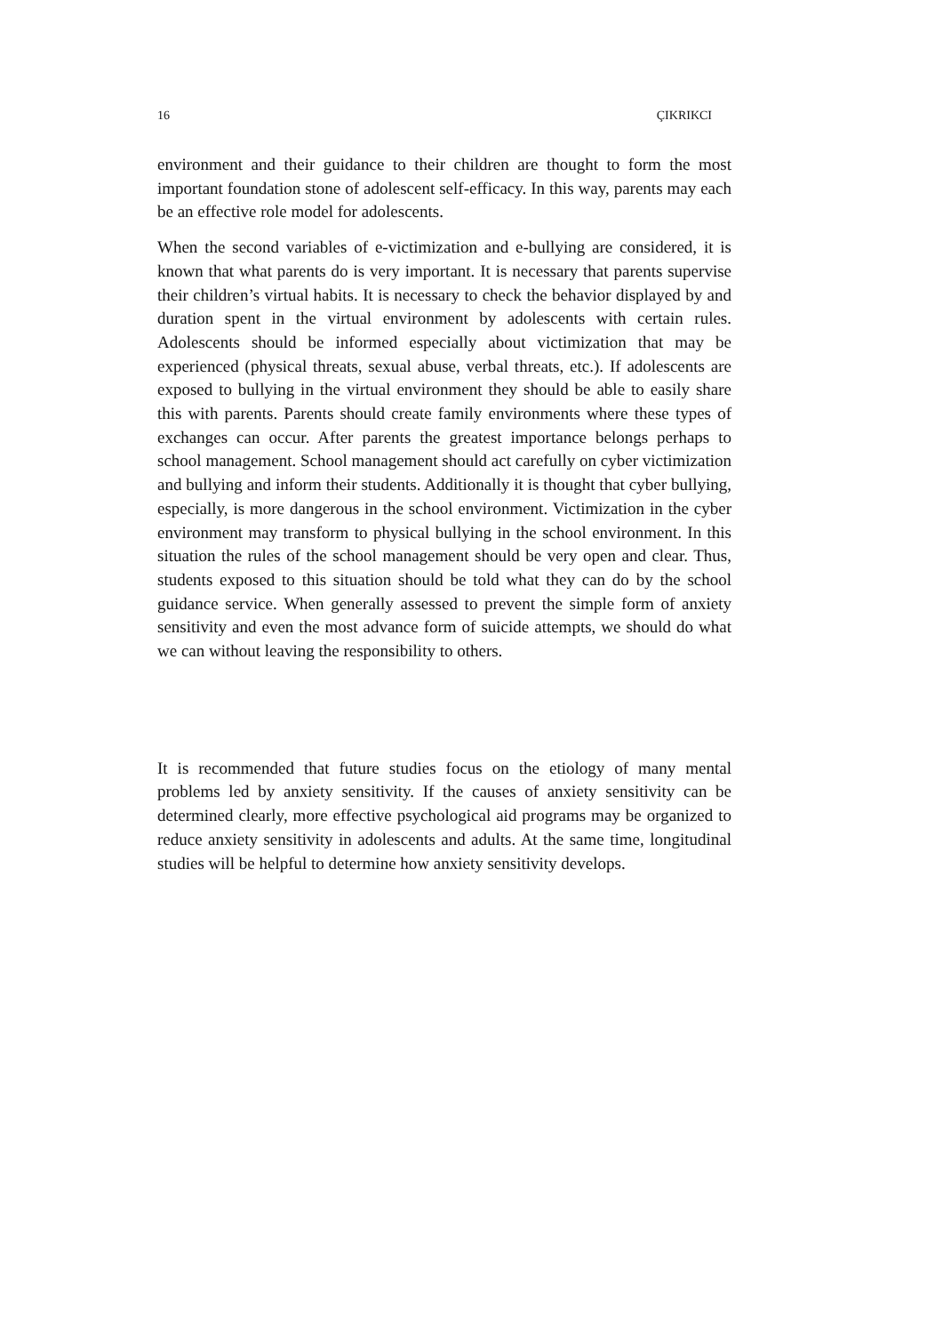16 ÇIKRIKCI
environment and their guidance to their children are thought to form the most important foundation stone of adolescent self-efficacy. In this way, parents may each be an effective role model for adolescents.
When the second variables of e-victimization and e-bullying are considered, it is known that what parents do is very important. It is necessary that parents supervise their children’s virtual habits. It is necessary to check the behavior displayed by and duration spent in the virtual environment by adolescents with certain rules. Adolescents should be informed especially about victimization that may be experienced (physical threats, sexual abuse, verbal threats, etc.). If adolescents are exposed to bullying in the virtual environment they should be able to easily share this with parents. Parents should create family environments where these types of exchanges can occur. After parents the greatest importance belongs perhaps to school management. School management should act carefully on cyber victimization and bullying and inform their students. Additionally it is thought that cyber bullying, especially, is more dangerous in the school environment. Victimization in the cyber environment may transform to physical bullying in the school environment. In this situation the rules of the school management should be very open and clear. Thus, students exposed to this situation should be told what they can do by the school guidance service. When generally assessed to prevent the simple form of anxiety sensitivity and even the most advance form of suicide attempts, we should do what we can without leaving the responsibility to others.
It is recommended that future studies focus on the etiology of many mental problems led by anxiety sensitivity. If the causes of anxiety sensitivity can be determined clearly, more effective psychological aid programs may be organized to reduce anxiety sensitivity in adolescents and adults. At the same time, longitudinal studies will be helpful to determine how anxiety sensitivity develops.